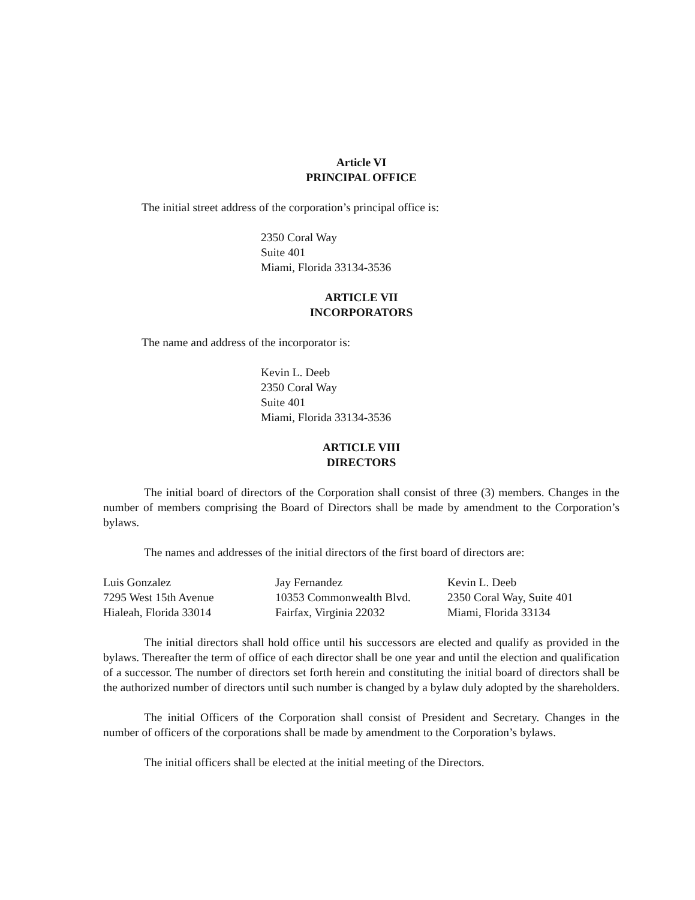Article VI
PRINCIPAL OFFICE
The initial street address of the corporation’s principal office is:
2350 Coral Way
Suite 401
Miami, Florida 33134-3536
ARTICLE VII
INCORPORATORS
The name and address of the incorporator is:
Kevin L. Deeb
2350 Coral Way
Suite 401
Miami, Florida 33134-3536
ARTICLE VIII
DIRECTORS
The initial board of directors of the Corporation shall consist of three (3) members. Changes in the number of members comprising the Board of Directors shall be made by amendment to the Corporation’s bylaws.
The names and addresses of the initial directors of the first board of directors are:
Luis Gonzalez
7295 West 15th Avenue
Hialeah, Florida 33014
Jay Fernandez
10353 Commonwealth Blvd.
Fairfax, Virginia 22032
Kevin L. Deeb
2350 Coral Way, Suite 401
Miami, Florida 33134
The initial directors shall hold office until his successors are elected and qualify as provided in the bylaws. Thereafter the term of office of each director shall be one year and until the election and qualification of a successor. The number of directors set forth herein and constituting the initial board of directors shall be the authorized number of directors until such number is changed by a bylaw duly adopted by the shareholders.
The initial Officers of the Corporation shall consist of President and Secretary. Changes in the number of officers of the corporations shall be made by amendment to the Corporation’s bylaws.
The initial officers shall be elected at the initial meeting of the Directors.